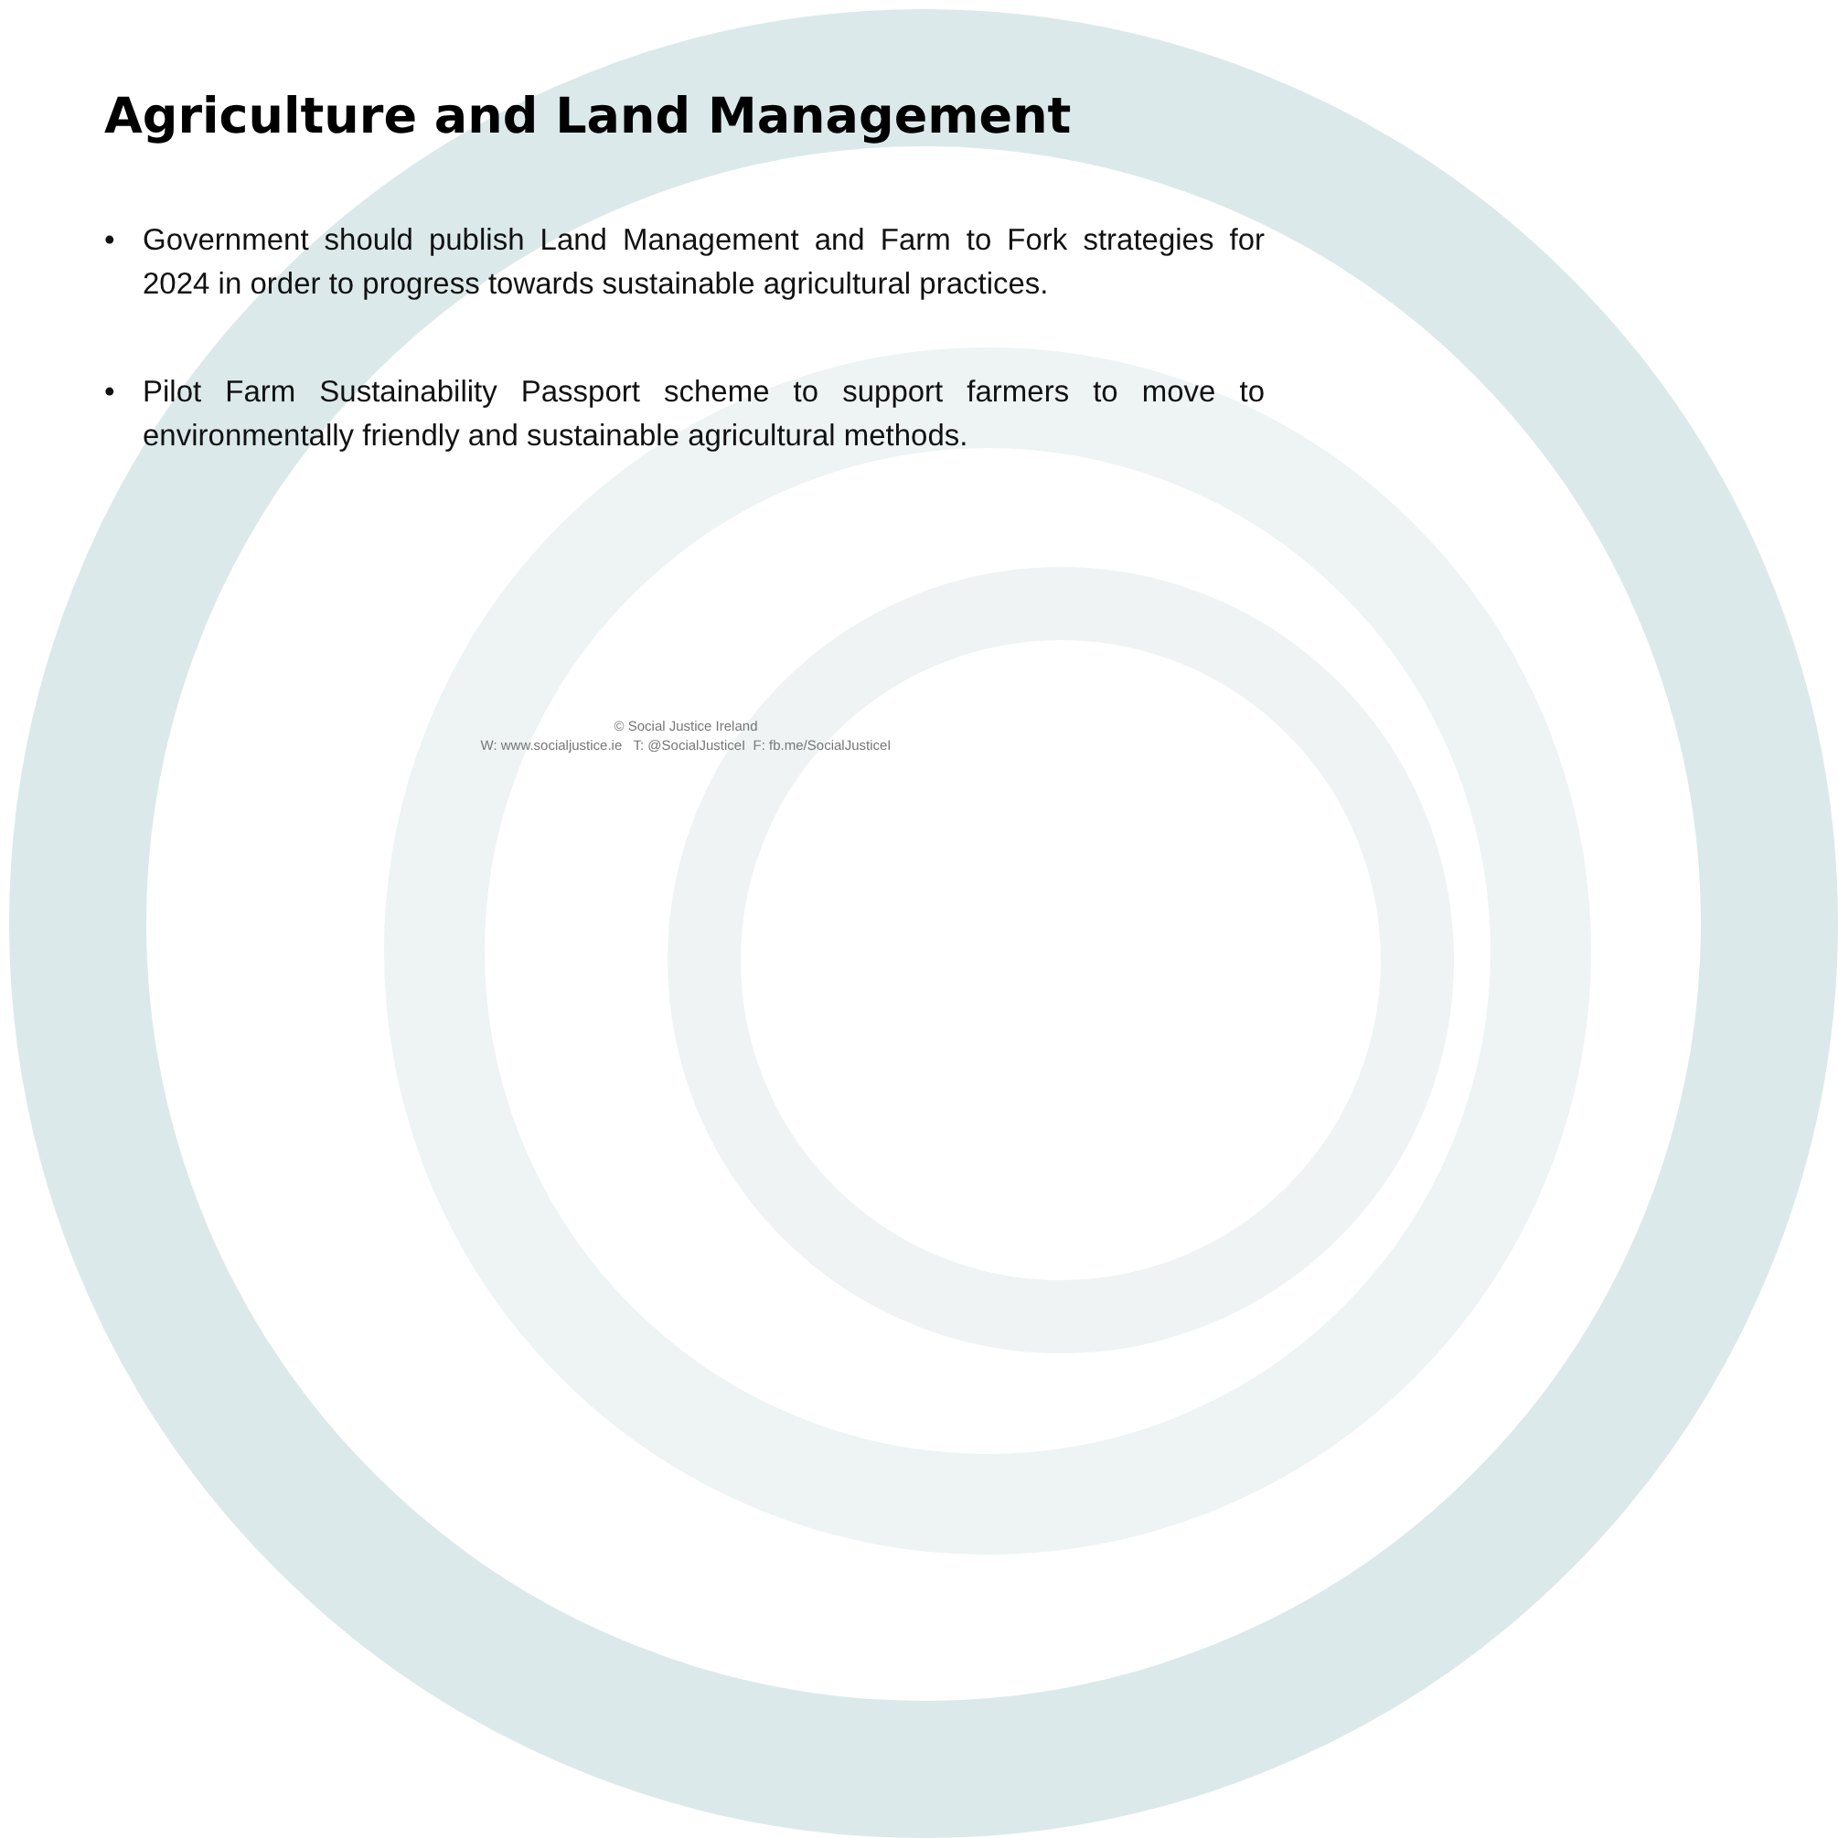Agriculture and Land Management
• Government should publish Land Management and Farm to Fork strategies for 2024 in order to progress towards sustainable agricultural practices.
• Pilot Farm Sustainability Passport scheme to support farmers to move to environmentally friendly and sustainable agricultural methods.
© Social Justice Ireland
W: www.socialjustice.ie T: @SocialJusticeI F: fb.me/SocialJusticeI